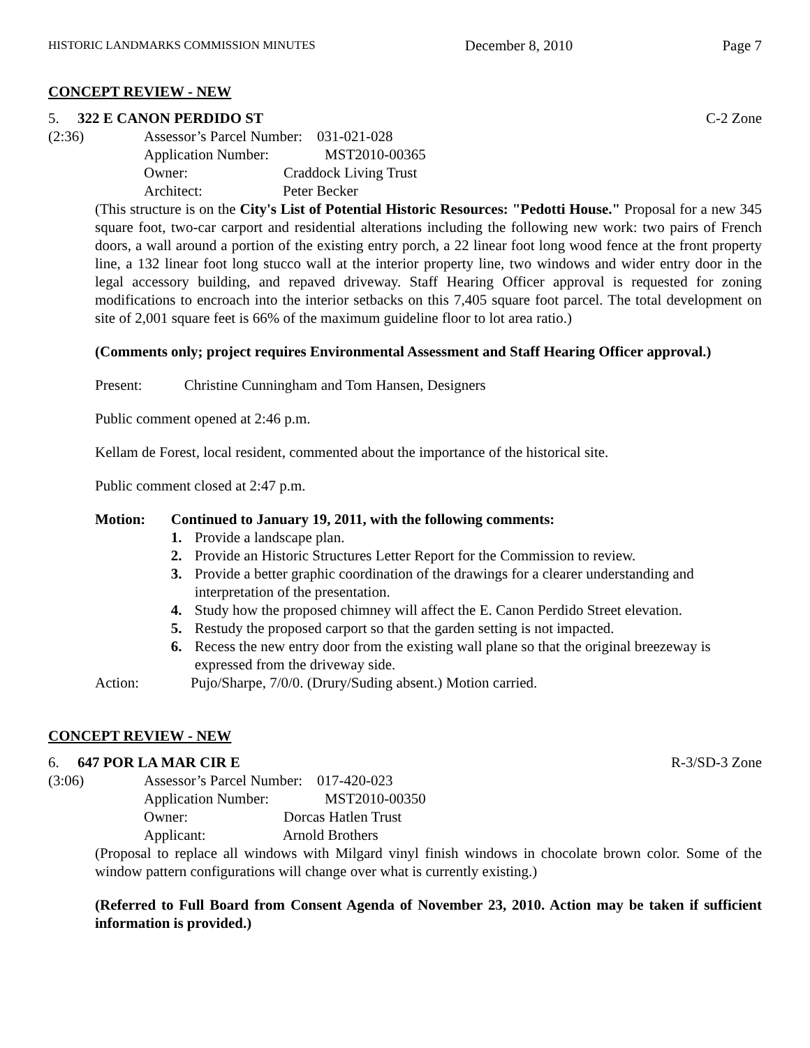HISTORIC LANDMARKS COMMISSION MINUTES December 8, 2010 Page 7
CONCEPT REVIEW - NEW
5. 322 E CANON PERDIDO ST C-2 Zone
(2:36)
Assessor’s Parcel Number: 031-021-028
Application Number: MST2010-00365
Owner: Craddock Living Trust
Architect: Peter Becker
(This structure is on the City's List of Potential Historic Resources: "Pedotti House." Proposal for a new 345 square foot, two-car carport and residential alterations including the following new work: two pairs of French doors, a wall around a portion of the existing entry porch, a 22 linear foot long wood fence at the front property line, a 132 linear foot long stucco wall at the interior property line, two windows and wider entry door in the legal accessory building, and repaved driveway. Staff Hearing Officer approval is requested for zoning modifications to encroach into the interior setbacks on this 7,405 square foot parcel. The total development on site of 2,001 square feet is 66% of the maximum guideline floor to lot area ratio.)
(Comments only; project requires Environmental Assessment and Staff Hearing Officer approval.)
Present: Christine Cunningham and Tom Hansen, Designers
Public comment opened at 2:46 p.m.
Kellam de Forest, local resident, commented about the importance of the historical site.
Public comment closed at 2:47 p.m.
Motion: Continued to January 19, 2011, with the following comments:
1. Provide a landscape plan.
2. Provide an Historic Structures Letter Report for the Commission to review.
3. Provide a better graphic coordination of the drawings for a clearer understanding and interpretation of the presentation.
4. Study how the proposed chimney will affect the E. Canon Perdido Street elevation.
5. Restudy the proposed carport so that the garden setting is not impacted.
6. Recess the new entry door from the existing wall plane so that the original breezeway is expressed from the driveway side.
Action: Pujo/Sharpe, 7/0/0. (Drury/Suding absent.) Motion carried.
CONCEPT REVIEW - NEW
6. 647 POR LA MAR CIR E R-3/SD-3 Zone
(3:06)
Assessor’s Parcel Number: 017-420-023
Application Number: MST2010-00350
Owner: Dorcas Hatlen Trust
Applicant: Arnold Brothers
(Proposal to replace all windows with Milgard vinyl finish windows in chocolate brown color. Some of the window pattern configurations will change over what is currently existing.)
(Referred to Full Board from Consent Agenda of November 23, 2010. Action may be taken if sufficient information is provided.)